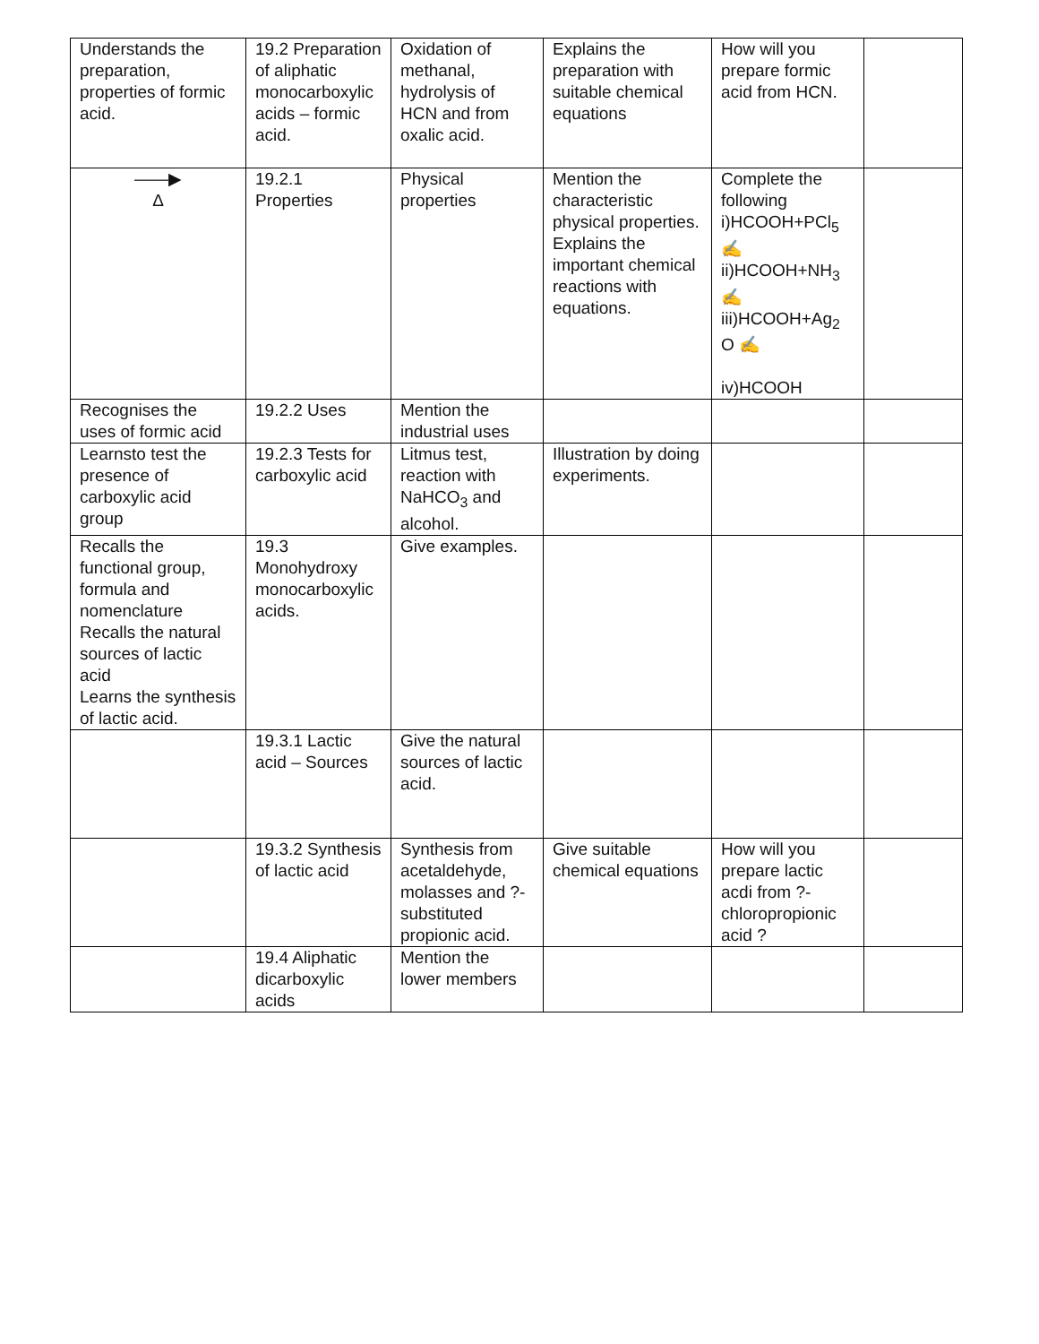| Understands the preparation, properties of formic acid. | 19.2 Preparation of aliphatic monocarboxylic acids – formic acid. | Oxidation of methanal, hydrolysis of HCN and from oxalic acid. | Explains the preparation with suitable chemical equations | How will you prepare formic acid from HCN. | |
| ——▶ Δ | 19.2.1 Properties | Physical properties | Mention the characteristic physical properties. Explains the important chemical reactions with equations. | Complete the following i)HCOOH+PCl<sub>5</sub> ✍ ii)HCOOH+NH<sub>3</sub> ✍ iii)HCOOH+Ag<sub>2</sub> O ✍ iv)HCOOH | |
| Recognises the uses of formic acid | 19.2.2 Uses | Mention the industrial uses | | | |
| Learnsto test the presence of carboxylic acid group | 19.2.3 Tests for carboxylic acid | Litmus test, reaction with NaHCO<sub>3</sub> and alcohol. | Illustration by doing experiments. | | |
| Recalls the functional group, formula and nomenclature Recalls the natural sources of lactic acid Learns the synthesis of lactic acid. | 19.3 Monohydroxy monocarboxylic acids. | Give examples. | | | |
| | 19.3.1 Lactic acid – Sources | Give the natural sources of lactic acid. | | | |
| | 19.3.2 Synthesis of lactic acid | Synthesis from acetaldehyde, molasses and ?-substituted propionic acid. | Give suitable chemical equations | How will you prepare lactic acdi from ?-chloropropionic acid ? | |
| | 19.4 Aliphatic dicarboxylic acids | Mention the lower members | | | |